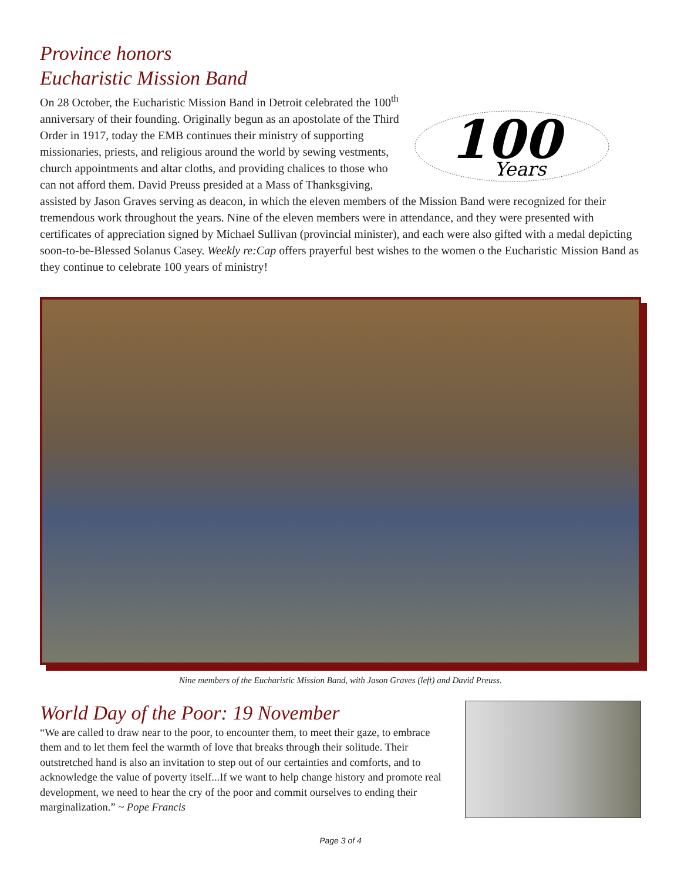Province honors
Eucharistic Mission Band
100
Years
On 28 October, the Eucharistic Mission Band in Detroit celebrated the 100<sup>th</sup> anniversary of their founding. Originally begun as an apostolate of the Third Order in 1917, today the EMB continues their ministry of supporting missionaries, priests, and religious around the world by sewing vestments, church appointments and altar cloths, and providing chalices to those who can not afford them. David Preuss presided at a Mass of Thanksgiving, assisted by Jason Graves serving as deacon, in which the eleven members of the Mission Band were recognized for their tremendous work throughout the years. Nine of the eleven members were in attendance, and they were presented with certificates of appreciation signed by Michael Sullivan (provincial minister), and each were also gifted with a medal depicting soon-to-be-Blessed Solanus Casey. Weekly re:Cap offers prayerful best wishes to the women o the Eucharistic Mission Band as they continue to celebrate 100 years of ministry!
Nine members of the Eucharistic Mission Band, with Jason Graves (left) and David Preuss.
World Day of the Poor: 19 November
“We are called to draw near to the poor, to encounter them, to meet their gaze, to embrace them and to let them feel the warmth of love that breaks through their solitude. Their outstretched hand is also an invitation to step out of our certainties and comforts, and to acknowledge the value of poverty itself...If we want to help change history and promote real development, we need to hear the cry of the poor and commit ourselves to ending their marginalization.” ~ Pope Francis
Page 3 of 4